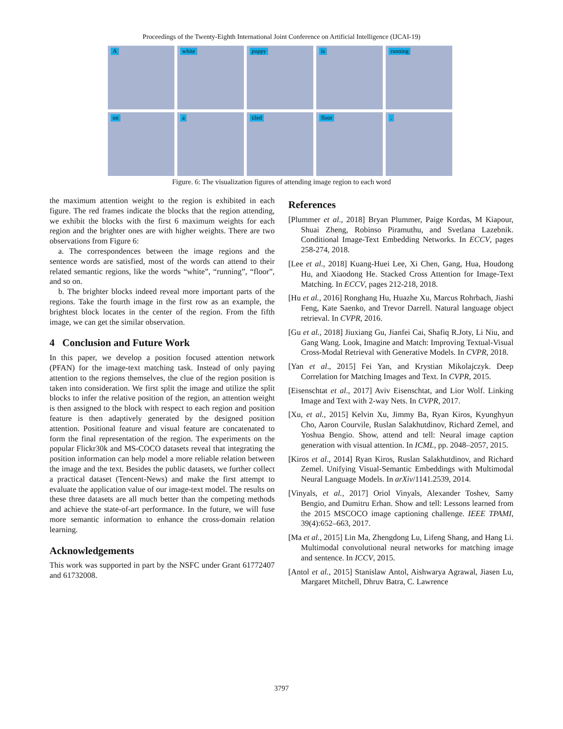Proceedings of the Twenty-Eighth International Joint Conference on Artificial Intelligence (IJCAI-19)
A
white
puppy
is
running
on
a
tiled
floor
.
Figure. 6: The visualization figures of attending image region to each word
the maximum attention weight to the region is exhibited in each figure. The red frames indicate the blocks that the region attending, we exhibit the blocks with the first 6 maximum weights for each region and the brighter ones are with higher weights. There are two observations from Figure 6:
a. The correspondences between the image regions and the sentence words are satisfied, most of the words can attend to their related semantic regions, like the words “white”, “running”, “floor”, and so on.
b. The brighter blocks indeed reveal more important parts of the regions. Take the fourth image in the first row as an example, the brightest block locates in the center of the region. From the fifth image, we can get the similar observation.
4 Conclusion and Future Work
In this paper, we develop a position focused attention network (PFAN) for the image-text matching task. Instead of only paying attention to the regions themselves, the clue of the region position is taken into consideration. We first split the image and utilize the split blocks to infer the relative position of the region, an attention weight is then assigned to the block with respect to each region and position feature is then adaptively generated by the designed position attention. Positional feature and visual feature are concatenated to form the final representation of the region. The experiments on the popular Flickr30k and MS-COCO datasets reveal that integrating the position information can help model a more reliable relation between the image and the text. Besides the public datasets, we further collect a practical dataset (Tencent-News) and make the first attempt to evaluate the application value of our image-text model. The results on these three datasets are all much better than the competing methods and achieve the state-of-art performance. In the future, we will fuse more semantic information to enhance the cross-domain relation learning.
Acknowledgements
This work was supported in part by the NSFC under Grant 61772407 and 61732008.
References
[Plummer et al., 2018] Bryan Plummer, Paige Kordas, M Kiapour, Shuai Zheng, Robinso Piramuthu, and Svetlana Lazebnik. Conditional Image-Text Embedding Networks. In ECCV, pages 258-274, 2018.
[Lee et al., 2018] Kuang-Huei Lee, Xi Chen, Gang, Hua, Houdong Hu, and Xiaodong He. Stacked Cross Attention for Image-Text Matching. In ECCV, pages 212-218, 2018.
[Hu et al., 2016] Ronghang Hu, Huazhe Xu, Marcus Rohrbach, Jiashi Feng, Kate Saenko, and Trevor Darrell. Natural language object retrieval. In CVPR, 2016.
[Gu et al., 2018] Jiuxiang Gu, Jianfei Cai, Shafiq R.Joty, Li Niu, and Gang Wang. Look, Imagine and Match: Improving Textual-Visual Cross-Modal Retrieval with Generative Models. In CVPR, 2018.
[Yan et al., 2015] Fei Yan, and Krystian Mikolajczyk. Deep Correlation for Matching Images and Text. In CVPR, 2015.
[Eisenschtat et al., 2017] Aviv Eisenschtat, and Lior Wolf. Linking Image and Text with 2-way Nets. In CVPR, 2017.
[Xu, et al., 2015] Kelvin Xu, Jimmy Ba, Ryan Kiros, Kyunghyun Cho, Aaron Courvile, Ruslan Salakhutdinov, Richard Zemel, and Yoshua Bengio. Show, attend and tell: Neural image caption generation with visual attention. In ICML, pp. 2048–2057, 2015.
[Kiros et al., 2014] Ryan Kiros, Ruslan Salakhutdinov, and Richard Zemel. Unifying Visual-Semantic Embeddings with Multimodal Neural Language Models. In arXiv/1141.2539, 2014.
[Vinyals, et al., 2017] Oriol Vinyals, Alexander Toshev, Samy Bengio, and Dumitru Erhan. Show and tell: Lessons learned from the 2015 MSCOCO image captioning challenge. IEEE TPAMI, 39(4):652–663, 2017.
[Ma et al., 2015] Lin Ma, Zhengdong Lu, Lifeng Shang, and Hang Li. Multimodal convolutional neural networks for matching image and sentence. In ICCV, 2015.
[Antol et al., 2015] Stanislaw Antol, Aishwarya Agrawal, Jiasen Lu, Margaret Mitchell, Dhruv Batra, C. Lawrence
3797